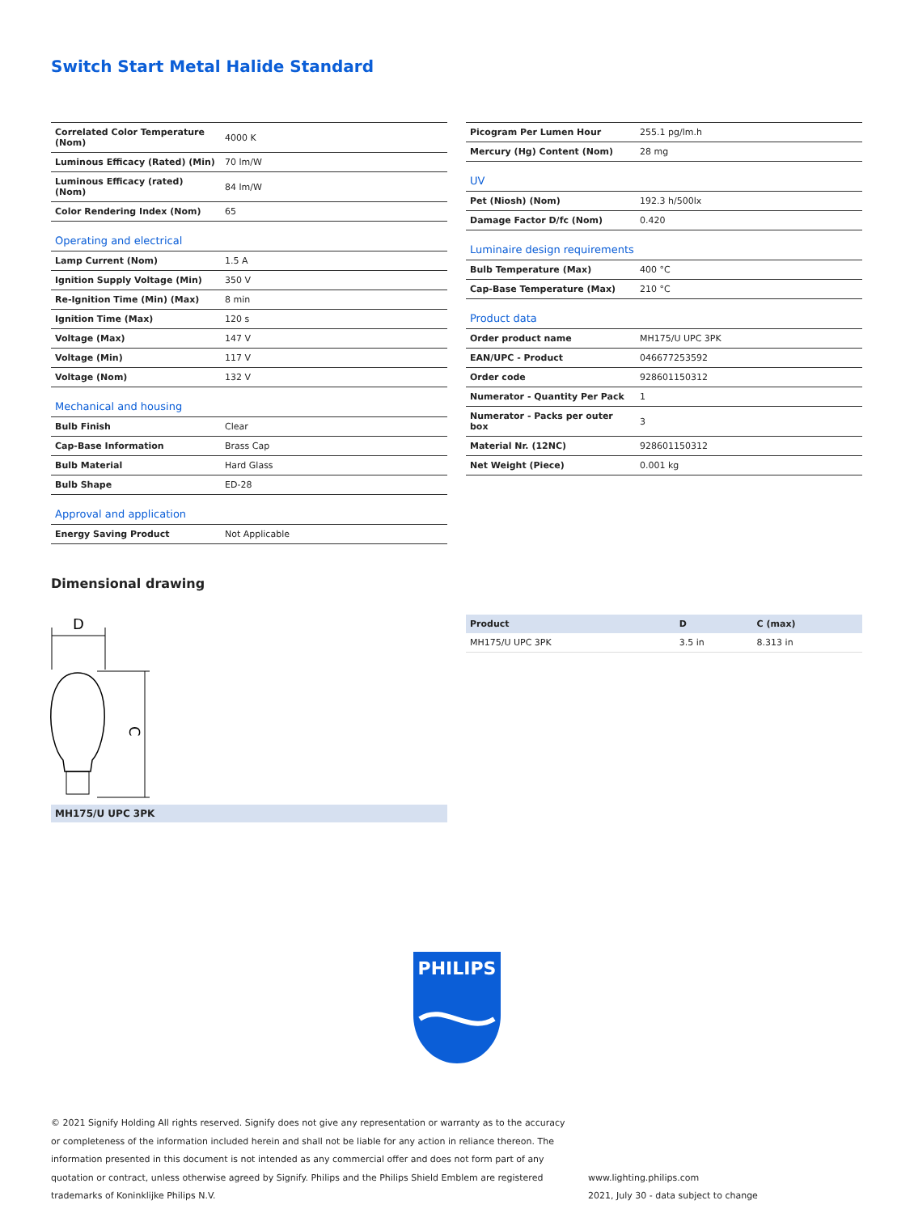Switch Start Metal Halide Standard
| Correlated Color Temperature (Nom) | 4000 K |
| Luminous Efficacy (Rated) (Min) | 70 lm/W |
| Luminous Efficacy (rated) (Nom) | 84 lm/W |
| Color Rendering Index (Nom) | 65 |
| Operating and electrical | |
| Lamp Current (Nom) | 1.5 A |
| Ignition Supply Voltage (Min) | 350 V |
| Re-Ignition Time (Min) (Max) | 8 min |
| Ignition Time (Max) | 120 s |
| Voltage (Max) | 147 V |
| Voltage (Min) | 117 V |
| Voltage (Nom) | 132 V |
| Mechanical and housing | |
| Bulb Finish | Clear |
| Cap-Base Information | Brass Cap |
| Bulb Material | Hard Glass |
| Bulb Shape | ED-28 |
| Approval and application | |
| Energy Saving Product | Not Applicable |
| Picogram Per Lumen Hour | 255.1 pg/lm.h |
| Mercury (Hg) Content (Nom) | 28 mg |
| UV | |
| Pet (Niosh) (Nom) | 192.3 h/500lx |
| Damage Factor D/fc (Nom) | 0.420 |
| Luminaire design requirements | |
| Bulb Temperature (Max) | 400 °C |
| Cap-Base Temperature (Max) | 210 °C |
| Product data | |
| Order product name | MH175/U UPC 3PK |
| EAN/UPC - Product | 046677253592 |
| Order code | 928601150312 |
| Numerator - Quantity Per Pack | 1 |
| Numerator - Packs per outer box | 3 |
| Material Nr. (12NC) | 928601150312 |
| Net Weight (Piece) | 0.001 kg |
Dimensional drawing
D
C
MH175/U UPC 3PK
| Product | D | C (max) |
| --- | --- | --- |
| MH175/U UPC 3PK | 3.5 in | 8.313 in |
PHILIPS
© 2021 Signify Holding All rights reserved. Signify does not give any representation or warranty as to the accuracy or completeness of the information included herein and shall not be liable for any action in reliance thereon. The information presented in this document is not intended as any commercial offer and does not form part of any quotation or contract, unless otherwise agreed by Signify. Philips and the Philips Shield Emblem are registered trademarks of Koninklijke Philips N.V.
www.lighting.philips.com
2021, July 30 - data subject to change